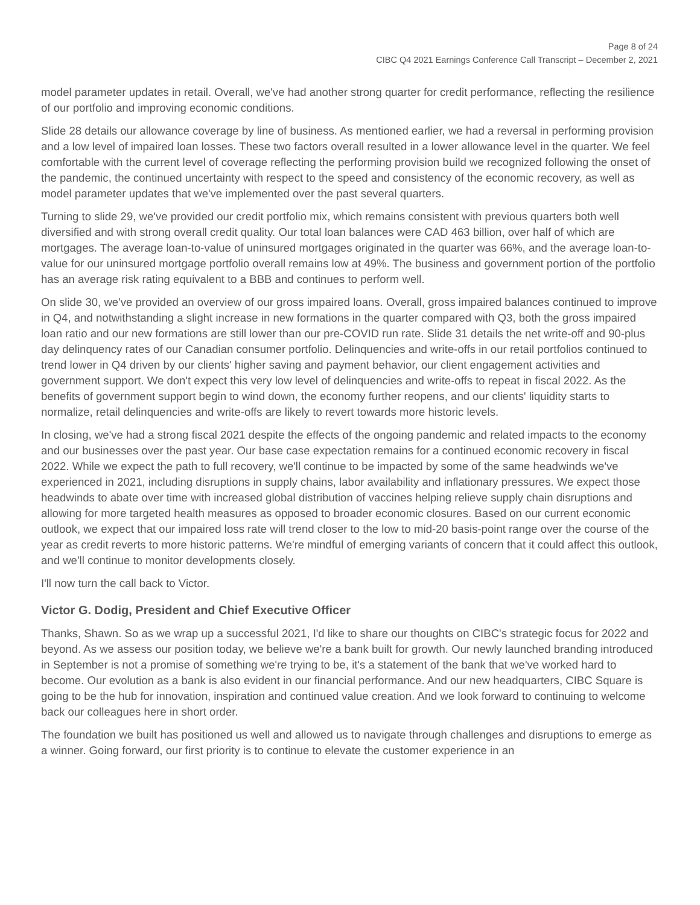Page 8 of 24
CIBC Q4 2021 Earnings Conference Call Transcript – December 2, 2021
model parameter updates in retail. Overall, we've had another strong quarter for credit performance, reflecting the resilience of our portfolio and improving economic conditions.
Slide 28 details our allowance coverage by line of business. As mentioned earlier, we had a reversal in performing provision and a low level of impaired loan losses. These two factors overall resulted in a lower allowance level in the quarter. We feel comfortable with the current level of coverage reflecting the performing provision build we recognized following the onset of the pandemic, the continued uncertainty with respect to the speed and consistency of the economic recovery, as well as model parameter updates that we've implemented over the past several quarters.
Turning to slide 29, we've provided our credit portfolio mix, which remains consistent with previous quarters both well diversified and with strong overall credit quality. Our total loan balances were CAD 463 billion, over half of which are mortgages. The average loan-to-value of uninsured mortgages originated in the quarter was 66%, and the average loan-to-value for our uninsured mortgage portfolio overall remains low at 49%. The business and government portion of the portfolio has an average risk rating equivalent to a BBB and continues to perform well.
On slide 30, we've provided an overview of our gross impaired loans. Overall, gross impaired balances continued to improve in Q4, and notwithstanding a slight increase in new formations in the quarter compared with Q3, both the gross impaired loan ratio and our new formations are still lower than our pre-COVID run rate. Slide 31 details the net write-off and 90-plus day delinquency rates of our Canadian consumer portfolio. Delinquencies and write-offs in our retail portfolios continued to trend lower in Q4 driven by our clients' higher saving and payment behavior, our client engagement activities and government support. We don't expect this very low level of delinquencies and write-offs to repeat in fiscal 2022. As the benefits of government support begin to wind down, the economy further reopens, and our clients' liquidity starts to normalize, retail delinquencies and write-offs are likely to revert towards more historic levels.
In closing, we've had a strong fiscal 2021 despite the effects of the ongoing pandemic and related impacts to the economy and our businesses over the past year. Our base case expectation remains for a continued economic recovery in fiscal 2022. While we expect the path to full recovery, we'll continue to be impacted by some of the same headwinds we've experienced in 2021, including disruptions in supply chains, labor availability and inflationary pressures. We expect those headwinds to abate over time with increased global distribution of vaccines helping relieve supply chain disruptions and allowing for more targeted health measures as opposed to broader economic closures. Based on our current economic outlook, we expect that our impaired loss rate will trend closer to the low to mid-20 basis-point range over the course of the year as credit reverts to more historic patterns. We're mindful of emerging variants of concern that it could affect this outlook, and we'll continue to monitor developments closely.
I'll now turn the call back to Victor.
Victor G. Dodig, President and Chief Executive Officer
Thanks, Shawn. So as we wrap up a successful 2021, I'd like to share our thoughts on CIBC's strategic focus for 2022 and beyond. As we assess our position today, we believe we're a bank built for growth. Our newly launched branding introduced in September is not a promise of something we're trying to be, it's a statement of the bank that we've worked hard to become. Our evolution as a bank is also evident in our financial performance. And our new headquarters, CIBC Square is going to be the hub for innovation, inspiration and continued value creation. And we look forward to continuing to welcome back our colleagues here in short order.
The foundation we built has positioned us well and allowed us to navigate through challenges and disruptions to emerge as a winner. Going forward, our first priority is to continue to elevate the customer experience in an